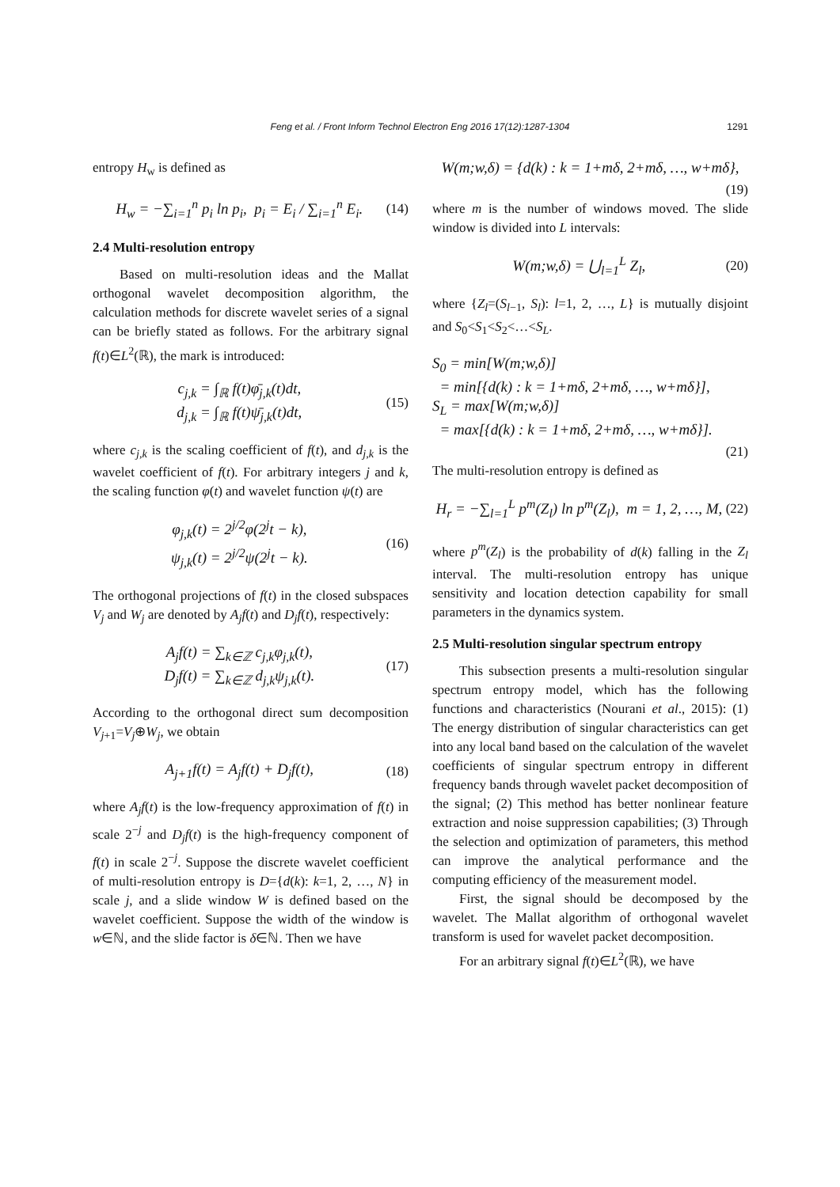Feng et al. / Front Inform Technol Electron Eng 2016 17(12):1287-1304 1291
entropy H<sub>w</sub> is defined as
H<sub>w</sub> = −∑<sub>i=1</sub><sup>n</sup> p<sub>i</sub> ln p<sub>i</sub>, p<sub>i</sub> = E<sub>i</sub> / ∑<sub>i=1</sub><sup>n</sup> E<sub>i</sub>.
(14)
2.4 Multi-resolution entropy
Based on multi-resolution ideas and the Mallat orthogonal wavelet decomposition algorithm, the calculation methods for discrete wavelet series of a signal can be briefly stated as follows. For the arbitrary signal f(t)∈L<sup>2</sup>(ℝ), the mark is introduced:
c<sub>j,k</sub> = ∫<sub>ℝ</sub> f(t)φ̄<sub>j,k</sub>(t)dt,
d<sub>j,k</sub> = ∫<sub>ℝ</sub> f(t)ψ̄<sub>j,k</sub>(t)dt,
(15)
where c<sub>j,k</sub> is the scaling coefficient of f(t), and d<sub>j,k</sub> is the wavelet coefficient of f(t). For arbitrary integers j and k, the scaling function φ(t) and wavelet function ψ(t) are
φ<sub>j,k</sub>(t) = 2<sup>j/2</sup>φ(2<sup>j</sup>t − k),
ψ<sub>j,k</sub>(t) = 2<sup>j/2</sup>ψ(2<sup>j</sup>t − k).
(16)
The orthogonal projections of f(t) in the closed subspaces V<sub>j</sub> and W<sub>j</sub> are denoted by A<sub>j</sub>f(t) and D<sub>j</sub>f(t), respectively:
A<sub>j</sub>f(t) = ∑<sub>k∈ℤ</sub> c<sub>j,k</sub>φ<sub>j,k</sub>(t),
D<sub>j</sub>f(t) = ∑<sub>k∈ℤ</sub> d<sub>j,k</sub>ψ<sub>j,k</sub>(t).
(17)
According to the orthogonal direct sum decomposition V<sub>j+1</sub>=V<sub>j</sub>⊕W<sub>j</sub>, we obtain
A<sub>j+1</sub>f(t) = A<sub>j</sub>f(t) + D<sub>j</sub>f(t), (18)
where A<sub>j</sub>f(t) is the low-frequency approximation of f(t) in scale 2<sup>−j</sup> and D<sub>j</sub>f(t) is the high-frequency component of f(t) in scale 2<sup>−j</sup>. Suppose the discrete wavelet coefficient of multi-resolution entropy is D={d(k): k=1, 2, …, N} in scale j, and a slide window W is defined based on the wavelet coefficient. Suppose the width of the window is w∈ℕ, and the slide factor is δ∈ℕ. Then we have
W(m;w,δ) = {d(k) : k = 1+mδ, 2+mδ, …, w+mδ},
(19)
where m is the number of windows moved. The slide window is divided into L intervals:
W(m;w,δ) = ⋃<sub>l=1</sub><sup>L</sup> Z<sub>l</sub>, (20)
where {Z<sub>l</sub>=(S<sub>l−1</sub>, S<sub>l</sub>): l=1, 2, …, L} is mutually disjoint and S<sub>0</sub><S<sub>1</sub><S<sub>2</sub><…<S<sub>L</sub>.
S<sub>0</sub> = min[W(m;w,δ)]
= min[{d(k) : k = 1+mδ, 2+mδ, …, w+mδ}],
S<sub>L</sub> = max[W(m;w,δ)]
= max[{d(k) : k = 1+mδ, 2+mδ, …, w+mδ}].
(21)
The multi-resolution entropy is defined as
H<sub>r</sub> = −∑<sub>l=1</sub><sup>L</sup> p<sup>m</sup>(Z<sub>l</sub>) ln p<sup>m</sup>(Z<sub>l</sub>), m = 1, 2, …, M,
(22)
where p<sup>m</sup>(Z<sub>l</sub>) is the probability of d(k) falling in the Z<sub>l</sub> interval. The multi-resolution entropy has unique sensitivity and location detection capability for small parameters in the dynamics system.
2.5 Multi-resolution singular spectrum entropy
This subsection presents a multi-resolution singular spectrum entropy model, which has the following functions and characteristics (Nourani et al., 2015): (1) The energy distribution of singular characteristics can get into any local band based on the calculation of the wavelet coefficients of singular spectrum entropy in different frequency bands through wavelet packet decomposition of the signal; (2) This method has better nonlinear feature extraction and noise suppression capabilities; (3) Through the selection and optimization of parameters, this method can improve the analytical performance and the computing efficiency of the measurement model.
First, the signal should be decomposed by the wavelet. The Mallat algorithm of orthogonal wavelet transform is used for wavelet packet decomposition.
For an arbitrary signal f(t)∈L<sup>2</sup>(ℝ), we have